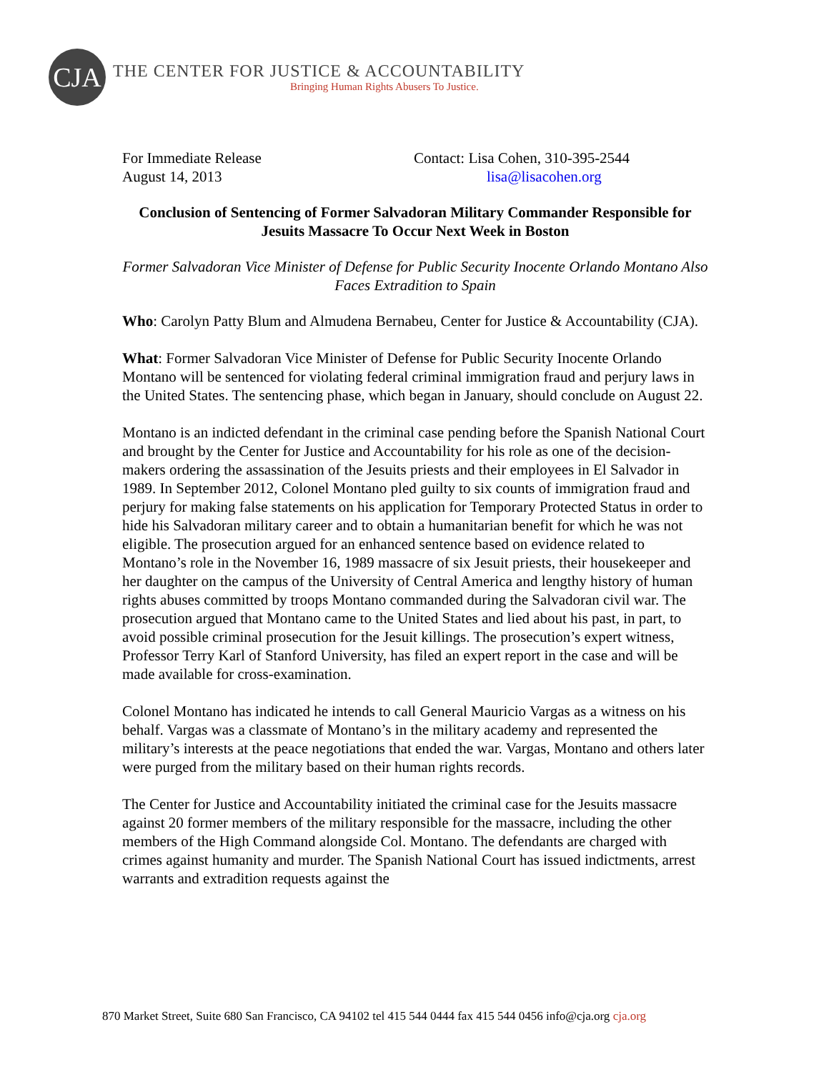CJA
THE CENTER FOR JUSTICE & ACCOUNTABILITY
Bringing Human Rights Abusers To Justice.
For Immediate Release
August 14, 2013
Contact: Lisa Cohen, 310-395-2544
lisa@lisacohen.org
Conclusion of Sentencing of Former Salvadoran Military Commander Responsible for Jesuits Massacre To Occur Next Week in Boston
Former Salvadoran Vice Minister of Defense for Public Security Inocente Orlando Montano Also Faces Extradition to Spain
Who: Carolyn Patty Blum and Almudena Bernabeu, Center for Justice & Accountability (CJA).
What: Former Salvadoran Vice Minister of Defense for Public Security Inocente Orlando Montano will be sentenced for violating federal criminal immigration fraud and perjury laws in the United States. The sentencing phase, which began in January, should conclude on August 22.
Montano is an indicted defendant in the criminal case pending before the Spanish National Court and brought by the Center for Justice and Accountability for his role as one of the decision-makers ordering the assassination of the Jesuits priests and their employees in El Salvador in 1989. In September 2012, Colonel Montano pled guilty to six counts of immigration fraud and perjury for making false statements on his application for Temporary Protected Status in order to hide his Salvadoran military career and to obtain a humanitarian benefit for which he was not eligible. The prosecution argued for an enhanced sentence based on evidence related to Montano’s role in the November 16, 1989 massacre of six Jesuit priests, their housekeeper and her daughter on the campus of the University of Central America and lengthy history of human rights abuses committed by troops Montano commanded during the Salvadoran civil war. The prosecution argued that Montano came to the United States and lied about his past, in part, to avoid possible criminal prosecution for the Jesuit killings. The prosecution’s expert witness, Professor Terry Karl of Stanford University, has filed an expert report in the case and will be made available for cross-examination.
Colonel Montano has indicated he intends to call General Mauricio Vargas as a witness on his behalf. Vargas was a classmate of Montano’s in the military academy and represented the military’s interests at the peace negotiations that ended the war. Vargas, Montano and others later were purged from the military based on their human rights records.
The Center for Justice and Accountability initiated the criminal case for the Jesuits massacre against 20 former members of the military responsible for the massacre, including the other members of the High Command alongside Col. Montano. The defendants are charged with crimes against humanity and murder. The Spanish National Court has issued indictments, arrest warrants and extradition requests against the
870 Market Street, Suite 680 San Francisco, CA 94102 tel 415 544 0444 fax 415 544 0456 info@cja.org cja.org